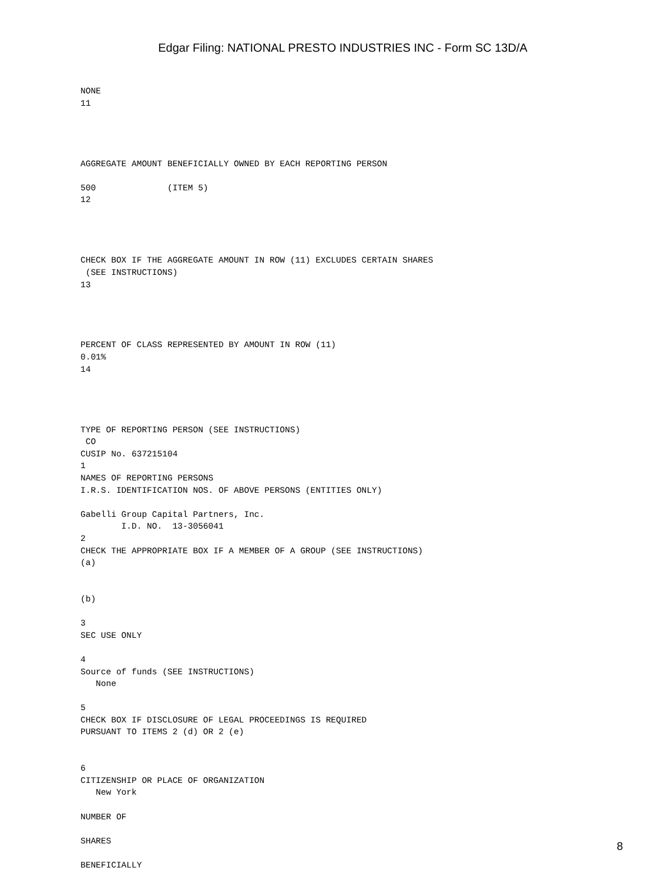Edgar Filing: NATIONAL PRESTO INDUSTRIES INC - Form SC 13D/A
NONE
11




AGGREGATE AMOUNT BENEFICIALLY OWNED BY EACH REPORTING PERSON

500              (ITEM 5)
12




CHECK BOX IF THE AGGREGATE AMOUNT IN ROW (11) EXCLUDES CERTAIN SHARES
 (SEE INSTRUCTIONS)
13




PERCENT OF CLASS REPRESENTED BY AMOUNT IN ROW (11)
0.01%
14




TYPE OF REPORTING PERSON (SEE INSTRUCTIONS)
 CO
CUSIP No. 637215104
1
NAMES OF REPORTING PERSONS
I.R.S. IDENTIFICATION NOS. OF ABOVE PERSONS (ENTITIES ONLY)

Gabelli Group Capital Partners, Inc.
        I.D. NO.  13-3056041
2
CHECK THE APPROPRIATE BOX IF A MEMBER OF A GROUP (SEE INSTRUCTIONS)
(a)


(b)

3
SEC USE ONLY

4
Source of funds (SEE INSTRUCTIONS)
   None

5
CHECK BOX IF DISCLOSURE OF LEGAL PROCEEDINGS IS REQUIRED
PURSUANT TO ITEMS 2 (d) OR 2 (e)


6
CITIZENSHIP OR PLACE OF ORGANIZATION
   New York

NUMBER OF

SHARES

BENEFICIALLY
8